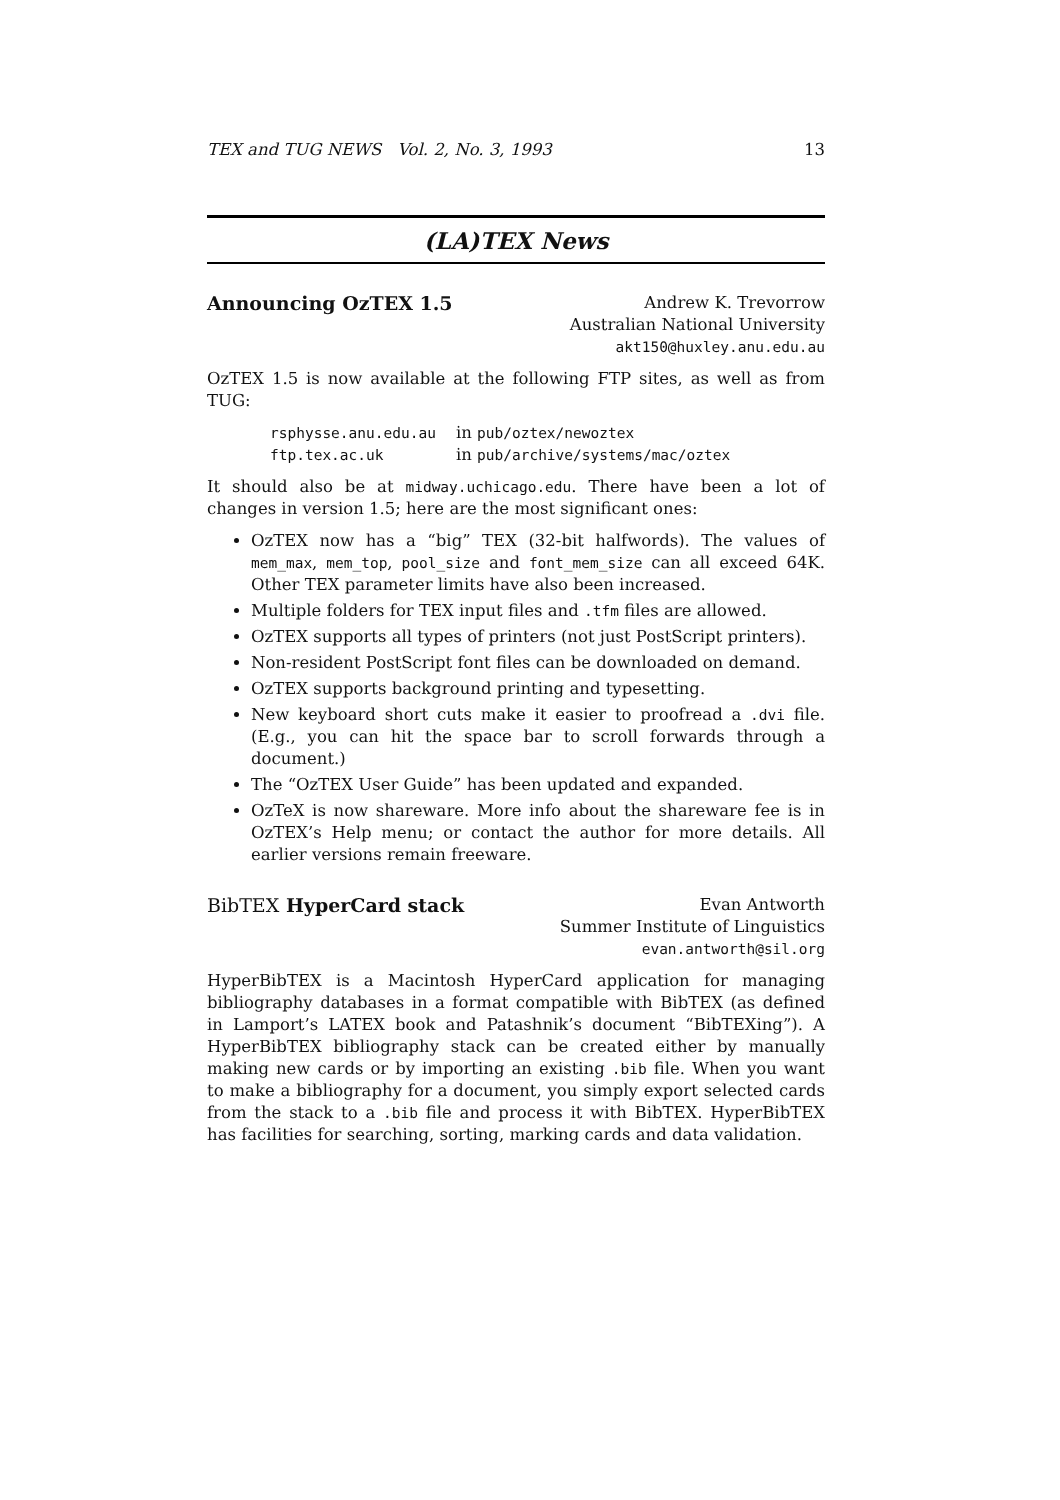TEX and TUG NEWS Vol. 2, No. 3, 1993 13
(LA)TEX News
Announcing OzTEX 1.5
Andrew K. Trevorrow
Australian National University
akt150@huxley.anu.edu.au
OzTEX 1.5 is now available at the following FTP sites, as well as from TUG:
| rsphysse.anu.edu.au | in pub/oztex/newoztex |
| ftp.tex.ac.uk | in pub/archive/systems/mac/oztex |
It should also be at midway.uchicago.edu. There have been a lot of changes in version 1.5; here are the most significant ones:
OzTEX now has a “big” TEX (32-bit halfwords). The values of mem_max, mem_top, pool_size and font_mem_size can all exceed 64K. Other TEX parameter limits have also been increased.
Multiple folders for TEX input files and .tfm files are allowed.
OzTEX supports all types of printers (not just PostScript printers).
Non-resident PostScript font files can be downloaded on demand.
OzTEX supports background printing and typesetting.
New keyboard short cuts make it easier to proofread a .dvi file. (E.g., you can hit the space bar to scroll forwards through a document.)
The “OzTEX User Guide” has been updated and expanded.
OzTeX is now shareware. More info about the shareware fee is in OzTEX’s Help menu; or contact the author for more details. All earlier versions remain freeware.
BibTEX HyperCard stack
Evan Antworth
Summer Institute of Linguistics
evan.antworth@sil.org
HyperBibTEX is a Macintosh HyperCard application for managing bibliography databases in a format compatible with BibTEX (as defined in Lamport’s LATEX book and Patashnik’s document “BibTEXing”). A HyperBibTEX bibliography stack can be created either by manually making new cards or by importing an existing .bib file. When you want to make a bibliography for a document, you simply export selected cards from the stack to a .bib file and process it with BibTEX. HyperBibTEX has facilities for searching, sorting, marking cards and data validation.